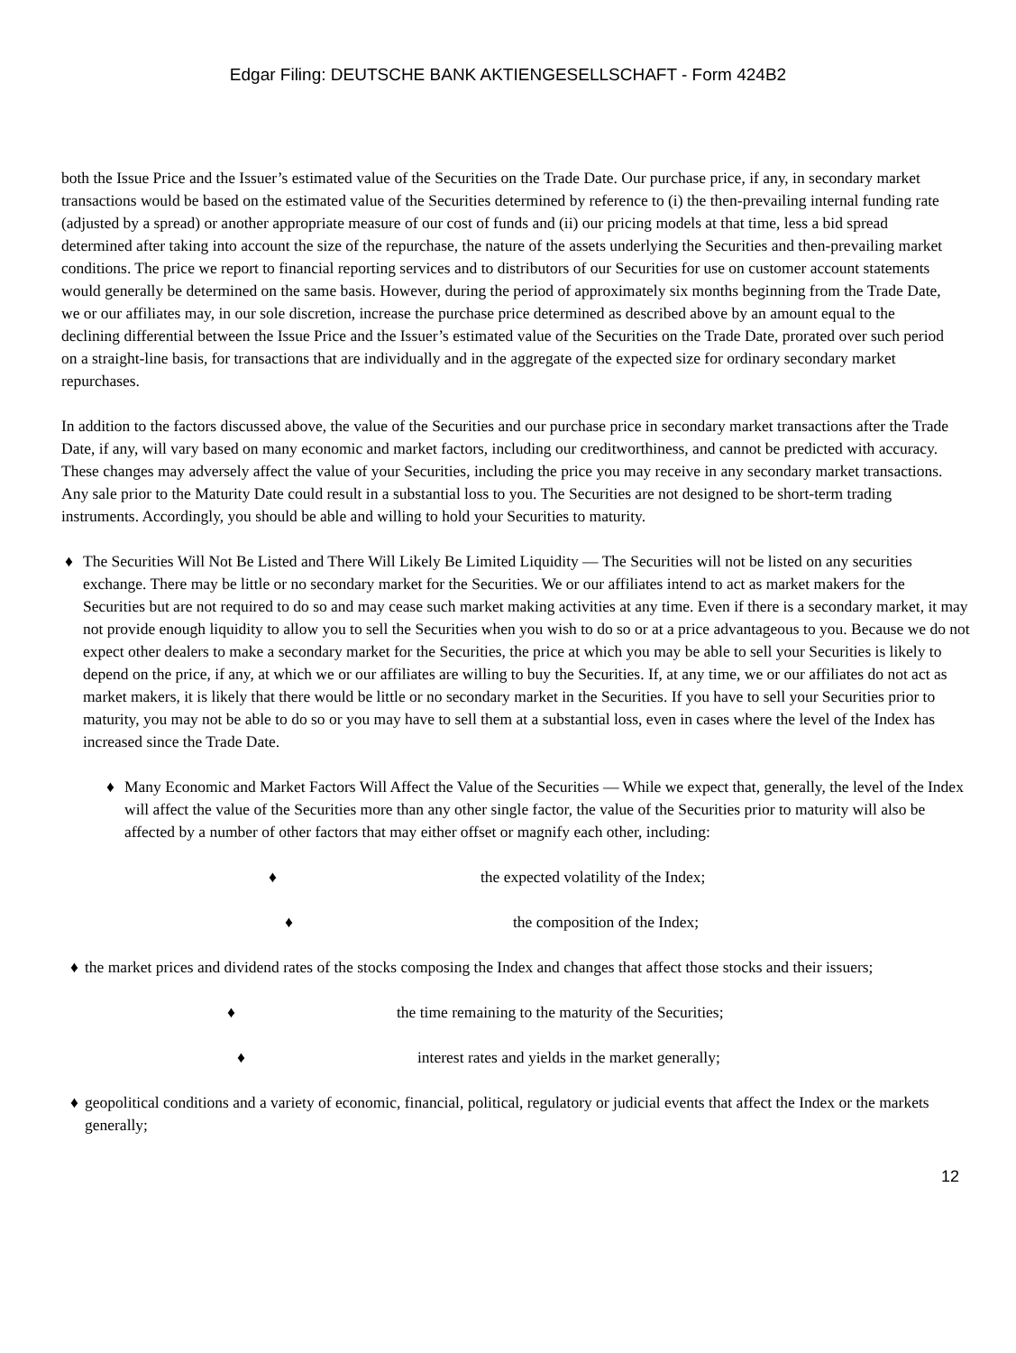Edgar Filing: DEUTSCHE BANK AKTIENGESELLSCHAFT - Form 424B2
both the Issue Price and the Issuer’s estimated value of the Securities on the Trade Date. Our purchase price, if any, in secondary market transactions would be based on the estimated value of the Securities determined by reference to (i) the then-prevailing internal funding rate (adjusted by a spread) or another appropriate measure of our cost of funds and (ii) our pricing models at that time, less a bid spread determined after taking into account the size of the repurchase, the nature of the assets underlying the Securities and then-prevailing market conditions. The price we report to financial reporting services and to distributors of our Securities for use on customer account statements would generally be determined on the same basis. However, during the period of approximately six months beginning from the Trade Date, we or our affiliates may, in our sole discretion, increase the purchase price determined as described above by an amount equal to the declining differential between the Issue Price and the Issuer’s estimated value of the Securities on the Trade Date, prorated over such period on a straight-line basis, for transactions that are individually and in the aggregate of the expected size for ordinary secondary market repurchases.
In addition to the factors discussed above, the value of the Securities and our purchase price in secondary market transactions after the Trade Date, if any, will vary based on many economic and market factors, including our creditworthiness, and cannot be predicted with accuracy. These changes may adversely affect the value of your Securities, including the price you may receive in any secondary market transactions. Any sale prior to the Maturity Date could result in a substantial loss to you. The Securities are not designed to be short-term trading instruments. Accordingly, you should be able and willing to hold your Securities to maturity.
♦ The Securities Will Not Be Listed and There Will Likely Be Limited Liquidity — The Securities will not be listed on any securities exchange. There may be little or no secondary market for the Securities. We or our affiliates intend to act as market makers for the Securities but are not required to do so and may cease such market making activities at any time. Even if there is a secondary market, it may not provide enough liquidity to allow you to sell the Securities when you wish to do so or at a price advantageous to you. Because we do not expect other dealers to make a secondary market for the Securities, the price at which you may be able to sell your Securities is likely to depend on the price, if any, at which we or our affiliates are willing to buy the Securities. If, at any time, we or our affiliates do not act as market makers, it is likely that there would be little or no secondary market in the Securities. If you have to sell your Securities prior to maturity, you may not be able to do so or you may have to sell them at a substantial loss, even in cases where the level of the Index has increased since the Trade Date.
♦ Many Economic and Market Factors Will Affect the Value of the Securities — While we expect that, generally, the level of the Index will affect the value of the Securities more than any other single factor, the value of the Securities prior to maturity will also be affected by a number of other factors that may either offset or magnify each other, including:
♦ the expected volatility of the Index;
♦ the composition of the Index;
♦ the market prices and dividend rates of the stocks composing the Index and changes that affect those stocks and their issuers;
♦ the time remaining to the maturity of the Securities;
♦ interest rates and yields in the market generally;
♦ geopolitical conditions and a variety of economic, financial, political, regulatory or judicial events that affect the Index or the markets generally;
12